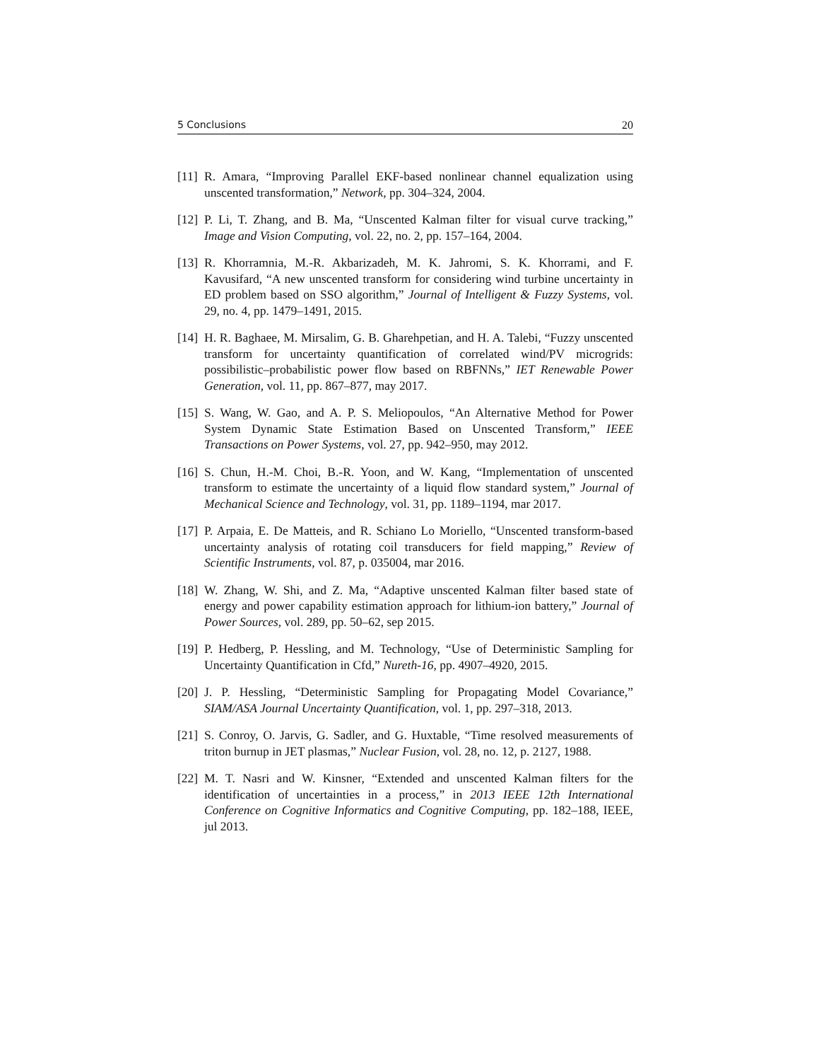5 Conclusions 20
[11]
R. Amara, “Improving Parallel EKF-based nonlinear channel equalization using unscented transformation,” Network, pp. 304–324, 2004.
[12]
P. Li, T. Zhang, and B. Ma, “Unscented Kalman filter for visual curve tracking,” Image and Vision Computing, vol. 22, no. 2, pp. 157–164, 2004.
[13]
R. Khorramnia, M.-R. Akbarizadeh, M. K. Jahromi, S. K. Khorrami, and F. Kavusifard, “A new unscented transform for considering wind turbine uncertainty in ED problem based on SSO algorithm,” Journal of Intelligent & Fuzzy Systems, vol. 29, no. 4, pp. 1479–1491, 2015.
[14]
H. R. Baghaee, M. Mirsalim, G. B. Gharehpetian, and H. A. Talebi, “Fuzzy unscented transform for uncertainty quantification of correlated wind/PV microgrids: possibilistic–probabilistic power flow based on RBFNNs,” IET Renewable Power Generation, vol. 11, pp. 867–877, may 2017.
[15]
S. Wang, W. Gao, and A. P. S. Meliopoulos, “An Alternative Method for Power System Dynamic State Estimation Based on Unscented Transform,” IEEE Transactions on Power Systems, vol. 27, pp. 942–950, may 2012.
[16]
S. Chun, H.-M. Choi, B.-R. Yoon, and W. Kang, “Implementation of unscented transform to estimate the uncertainty of a liquid flow standard system,” Journal of Mechanical Science and Technology, vol. 31, pp. 1189–1194, mar 2017.
[17]
P. Arpaia, E. De Matteis, and R. Schiano Lo Moriello, “Unscented transform-based uncertainty analysis of rotating coil transducers for field mapping,” Review of Scientific Instruments, vol. 87, p. 035004, mar 2016.
[18]
W. Zhang, W. Shi, and Z. Ma, “Adaptive unscented Kalman filter based state of energy and power capability estimation approach for lithium-ion battery,” Journal of Power Sources, vol. 289, pp. 50–62, sep 2015.
[19]
P. Hedberg, P. Hessling, and M. Technology, “Use of Deterministic Sampling for Uncertainty Quantification in Cfd,” Nureth-16, pp. 4907–4920, 2015.
[20]
J. P. Hessling, “Deterministic Sampling for Propagating Model Covariance,” SIAM/ASA Journal Uncertainty Quantification, vol. 1, pp. 297–318, 2013.
[21]
S. Conroy, O. Jarvis, G. Sadler, and G. Huxtable, “Time resolved measurements of triton burnup in JET plasmas,” Nuclear Fusion, vol. 28, no. 12, p. 2127, 1988.
[22]
M. T. Nasri and W. Kinsner, “Extended and unscented Kalman filters for the identification of uncertainties in a process,” in 2013 IEEE 12th International Conference on Cognitive Informatics and Cognitive Computing, pp. 182–188, IEEE, jul 2013.